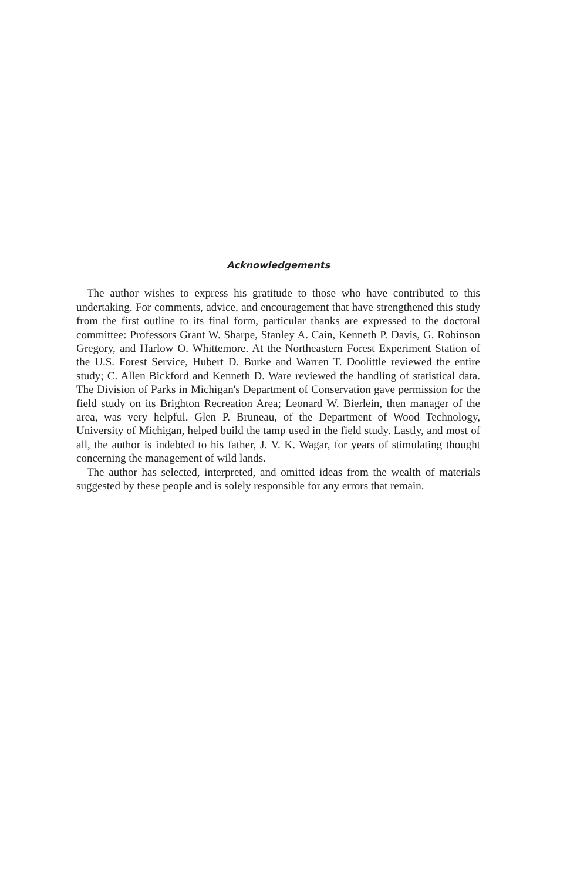Acknowledgements
The author wishes to express his gratitude to those who have contributed to this undertaking. For comments, advice, and encouragement that have strengthened this study from the first outline to its final form, particular thanks are expressed to the doctoral committee: Professors Grant W. Sharpe, Stanley A. Cain, Kenneth P. Davis, G. Robinson Gregory, and Harlow O. Whittemore. At the Northeastern Forest Experiment Station of the U.S. Forest Service, Hubert D. Burke and Warren T. Doolittle reviewed the entire study; C. Allen Bickford and Kenneth D. Ware reviewed the handling of statistical data. The Division of Parks in Michigan's Department of Conservation gave permission for the field study on its Brighton Recreation Area; Leonard W. Bierlein, then manager of the area, was very helpful. Glen P. Bruneau, of the Department of Wood Technology, University of Michigan, helped build the tamp used in the field study. Lastly, and most of all, the author is indebted to his father, J. V. K. Wagar, for years of stimulating thought concerning the management of wild lands.
The author has selected, interpreted, and omitted ideas from the wealth of materials suggested by these people and is solely responsible for any errors that remain.